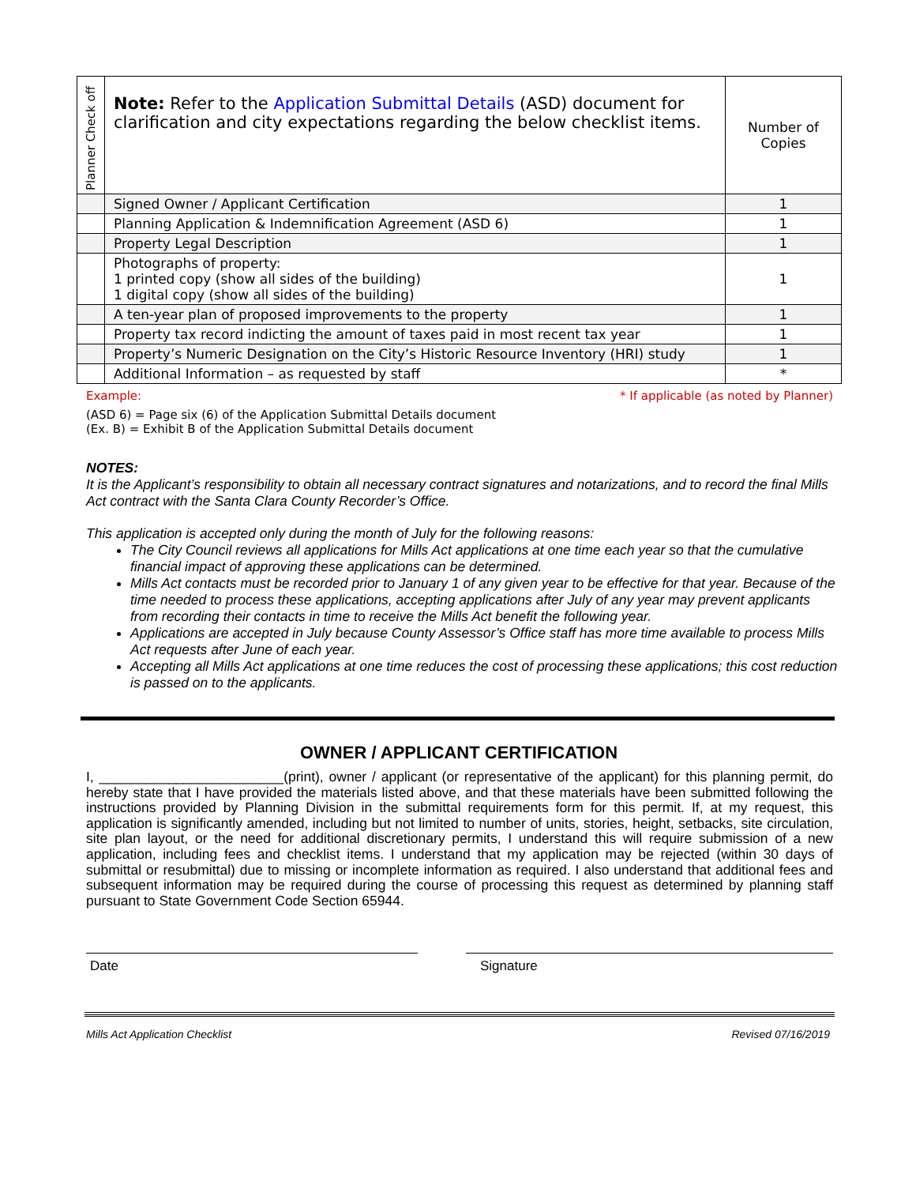| Planner Check off | Note: Refer to the Application Submittal Details (ASD) document for clarification and city expectations regarding the below checklist items. | Number of Copies |
| | Signed Owner / Applicant Certification | 1 |
| | Planning Application & Indemnification Agreement (ASD 6) | 1 |
| | Property Legal Description | 1 |
| | Photographs of property: 1 printed copy (show all sides of the building) 1 digital copy (show all sides of the building) | 1 |
| | A ten-year plan of proposed improvements to the property | 1 |
| | Property tax record indicting the amount of taxes paid in most recent tax year | 1 |
| | Property’s Numeric Designation on the City’s Historic Resource Inventory (HRI) study | 1 |
| | Additional Information – as requested by staff | * |
* If applicable (as noted by Planner) Example:
(ASD 6) = Page six (6) of the Application Submittal Details document
(Ex. B) = Exhibit B of the Application Submittal Details document
NOTES:
It is the Applicant’s responsibility to obtain all necessary contract signatures and notarizations, and to record the final Mills Act contract with the Santa Clara County Recorder’s Office.
This application is accepted only during the month of July for the following reasons:
The City Council reviews all applications for Mills Act applications at one time each year so that the cumulative financial impact of approving these applications can be determined.
Mills Act contacts must be recorded prior to January 1 of any given year to be effective for that year. Because of the time needed to process these applications, accepting applications after July of any year may prevent applicants from recording their contacts in time to receive the Mills Act benefit the following year.
Applications are accepted in July because County Assessor’s Office staff has more time available to process Mills Act requests after June of each year.
Accepting all Mills Act applications at one time reduces the cost of processing these applications; this cost reduction is passed on to the applicants.
OWNER / APPLICANT CERTIFICATION
I, ________________________(print), owner / applicant (or representative of the applicant) for this planning permit, do hereby state that I have provided the materials listed above, and that these materials have been submitted following the instructions provided by Planning Division in the submittal requirements form for this permit. If, at my request, this application is significantly amended, including but not limited to number of units, stories, height, setbacks, site circulation, site plan layout, or the need for additional discretionary permits, I understand this will require submission of a new application, including fees and checklist items. I understand that my application may be rejected (within 30 days of submittal or resubmittal) due to missing or incomplete information as required. I also understand that additional fees and subsequent information may be required during the course of processing this request as determined by planning staff pursuant to State Government Code Section 65944.
Date Signature
Mills Act Application Checklist Revised 07/16/2019